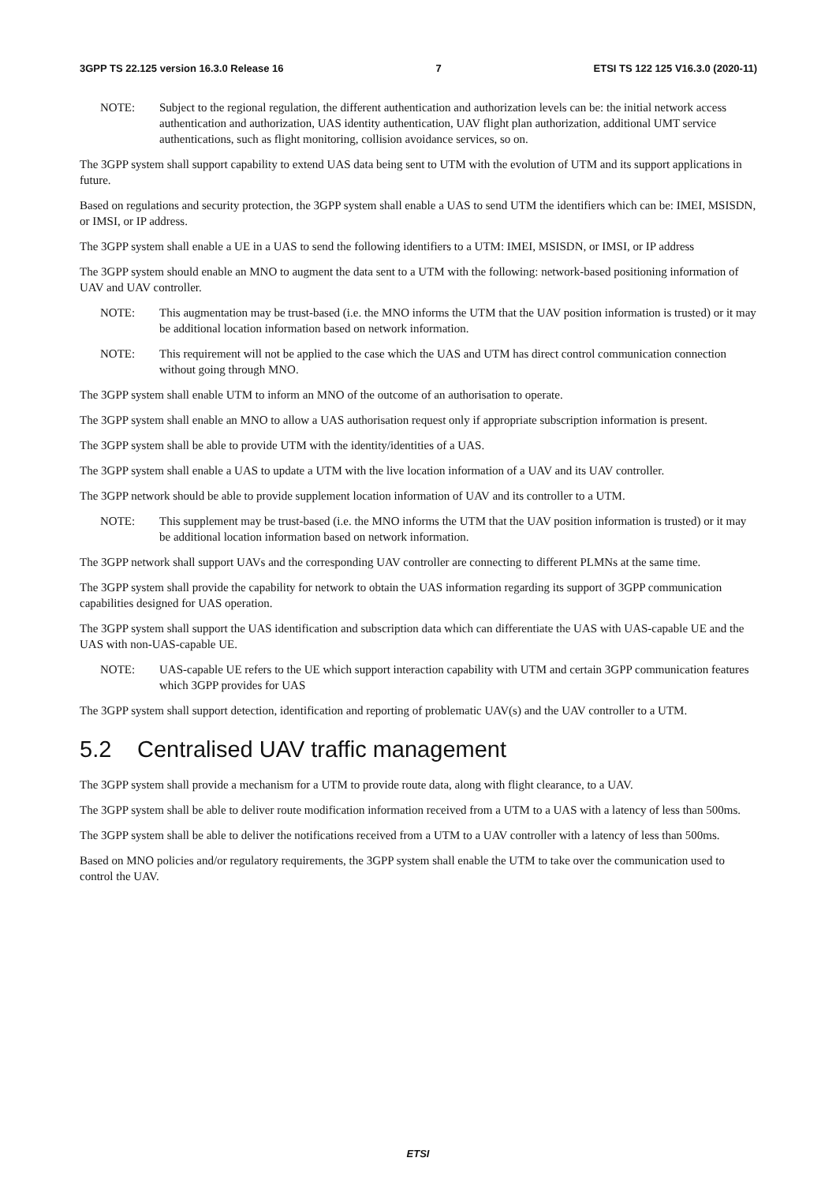3GPP TS 22.125 version 16.3.0 Release 16 7 ETSI TS 122 125 V16.3.0 (2020-11)
NOTE: Subject to the regional regulation, the different authentication and authorization levels can be: the initial network access authentication and authorization, UAS identity authentication, UAV flight plan authorization, additional UMT service authentications, such as flight monitoring, collision avoidance services, so on.
The 3GPP system shall support capability to extend UAS data being sent to UTM with the evolution of UTM and its support applications in future.
Based on regulations and security protection, the 3GPP system shall enable a UAS to send UTM the identifiers which can be: IMEI, MSISDN, or IMSI, or IP address.
The 3GPP system shall enable a UE in a UAS to send the following identifiers to a UTM: IMEI, MSISDN, or IMSI, or IP address
The 3GPP system should enable an MNO to augment the data sent to a UTM with the following: network-based positioning information of UAV and UAV controller.
NOTE: This augmentation may be trust-based (i.e. the MNO informs the UTM that the UAV position information is trusted) or it may be additional location information based on network information.
NOTE: This requirement will not be applied to the case which the UAS and UTM has direct control communication connection without going through MNO.
The 3GPP system shall enable UTM to inform an MNO of the outcome of an authorisation to operate.
The 3GPP system shall enable an MNO to allow a UAS authorisation request only if appropriate subscription information is present.
The 3GPP system shall be able to provide UTM with the identity/identities of a UAS.
The 3GPP system shall enable a UAS to update a UTM with the live location information of a UAV and its UAV controller.
The 3GPP network should be able to provide supplement location information of UAV and its controller to a UTM.
NOTE: This supplement may be trust-based (i.e. the MNO informs the UTM that the UAV position information is trusted) or it may be additional location information based on network information.
The 3GPP network shall support UAVs and the corresponding UAV controller are connecting to different PLMNs at the same time.
The 3GPP system shall provide the capability for network to obtain the UAS information regarding its support of 3GPP communication capabilities designed for UAS operation.
The 3GPP system shall support the UAS identification and subscription data which can differentiate the UAS with UAS-capable UE and the UAS with non-UAS-capable UE.
NOTE: UAS-capable UE refers to the UE which support interaction capability with UTM and certain 3GPP communication features which 3GPP provides for UAS
The 3GPP system shall support detection, identification and reporting of problematic UAV(s) and the UAV controller to a UTM.
5.2 Centralised UAV traffic management
The 3GPP system shall provide a mechanism for a UTM to provide route data, along with flight clearance, to a UAV.
The 3GPP system shall be able to deliver route modification information received from a UTM to a UAS with a latency of less than 500ms.
The 3GPP system shall be able to deliver the notifications received from a UTM to a UAV controller with a latency of less than 500ms.
Based on MNO policies and/or regulatory requirements, the 3GPP system shall enable the UTM to take over the communication used to control the UAV.
ETSI